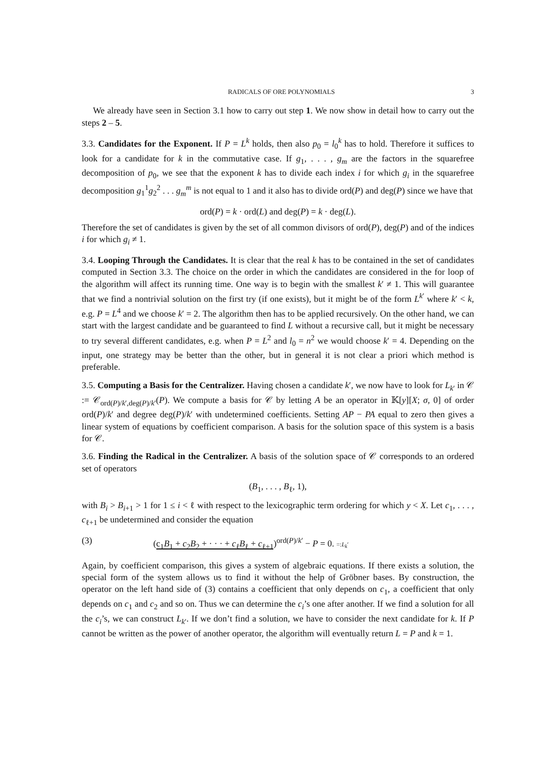RADICALS OF ORE POLYNOMIALS 3
We already have seen in Section 3.1 how to carry out step 1. We now show in detail how to carry out the steps 2 – 5.
3.3. Candidates for the Exponent. If P = L<sup>k</sup> holds, then also p<sub>0</sub> = l<sub>0</sub><sup>k</sup> has to hold. Therefore it suffices to look for a candidate for k in the commutative case. If g<sub>1</sub>, . . . , g<sub>m</sub> are the factors in the squarefree decomposition of p<sub>0</sub>, we see that the exponent k has to divide each index i for which g<sub>i</sub> in the squarefree decomposition g<sub>1</sub><sup>1</sup>g<sub>2</sub><sup>2</sup> . . . g<sub>m</sub><sup>m</sup> is not equal to 1 and it also has to divide ord(P) and deg(P) since we have that
ord(P) = k · ord(L) and deg(P) = k · deg(L).
Therefore the set of candidates is given by the set of all common divisors of ord(P), deg(P) and of the indices i for which g<sub>i</sub> ≠ 1.
3.4. Looping Through the Candidates. It is clear that the real k has to be contained in the set of candidates computed in Section 3.3. The choice on the order in which the candidates are considered in the for loop of the algorithm will affect its running time. One way is to begin with the smallest k′ ≠ 1. This will guarantee that we find a nontrivial solution on the first try (if one exists), but it might be of the form L<sup>k′</sup> where k′ < k, e.g. P = L<sup>4</sup> and we choose k′ = 2. The algorithm then has to be applied recursively. On the other hand, we can start with the largest candidate and be guaranteed to find L without a recursive call, but it might be necessary to try several different candidates, e.g. when P = L<sup>2</sup> and l<sub>0</sub> = n<sup>2</sup> we would choose k′ = 4. Depending on the input, one strategy may be better than the other, but in general it is not clear a priori which method is preferable.
3.5. Computing a Basis for the Centralizer. Having chosen a candidate k′, we now have to look for L<sub>k</sub><sub>′</sub> in 𝒞 := 𝒞<sub>ord(P)/k′,deg(P)/k′</sub>(P). We compute a basis for 𝒞 by letting A be an operator in 𝕂[y][X; σ, 0] of order ord(P)/k′ and degree deg(P)/k′ with undetermined coefficients. Setting AP − PA equal to zero then gives a linear system of equations by coefficient comparison. A basis for the solution space of this system is a basis for 𝒞.
3.6. Finding the Radical in the Centralizer. A basis of the solution space of 𝒞 corresponds to an ordered set of operators
(B<sub>1</sub>, . . . , B<sub>ℓ</sub>, 1),
with B<sub>i</sub> > B<sub>i+1</sub> > 1 for 1 ≤ i < ℓ with respect to the lexicographic term ordering for which y < X. Let c<sub>1</sub>, . . . , c<sub>ℓ+1</sub> be undetermined and consider the equation
(3) (c<sub>1</sub>B<sub>1</sub> + c<sub>2</sub>B<sub>2</sub> + · · · + c<sub>ℓ</sub>B<sub>ℓ</sub> + c<sub>ℓ+1</sub>)<sup>ord(P)/k′</sup> − P = 0. =:L<sub>k</sub>′
Again, by coefficient comparison, this gives a system of algebraic equations. If there exists a solution, the special form of the system allows us to find it without the help of Gröbner bases. By construction, the operator on the left hand side of (3) contains a coefficient that only depends on c<sub>1</sub>, a coefficient that only depends on c<sub>1</sub> and c<sub>2</sub> and so on. Thus we can determine the c<sub>i</sub>’s one after another. If we find a solution for all the c<sub>i</sub>’s, we can construct L<sub>k</sub><sub>′</sub>. If we don’t find a solution, we have to consider the next candidate for k. If P cannot be written as the power of another operator, the algorithm will eventually return L = P and k = 1.